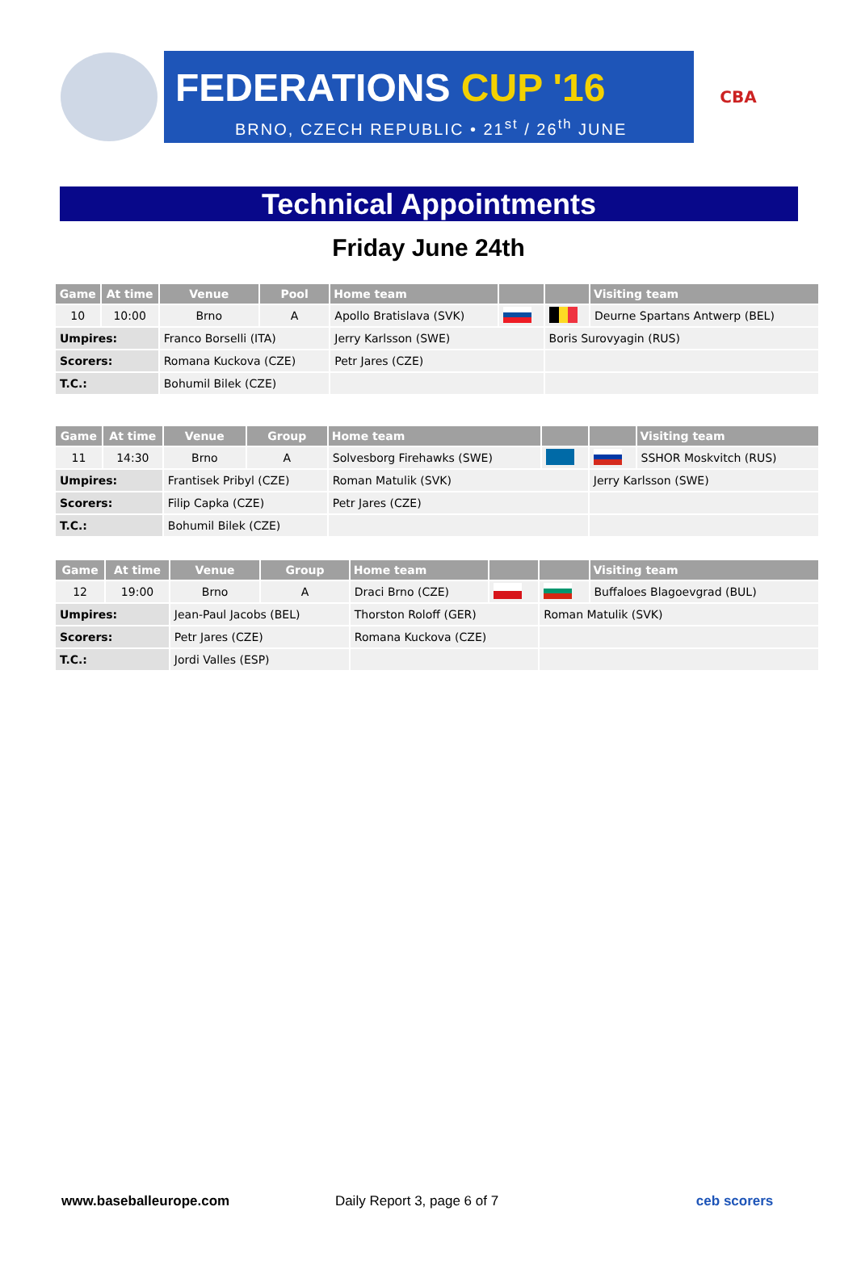FEDERATIONS CUP '16
BRNO, CZECH REPUBLIC • 21<sup>st</sup> / 26<sup>th</sup> JUNE
CBA
Technical Appointments
Friday June 24th
| Game | At time | Venue | Pool | Home team | | | Visiting team |
| --- | --- | --- | --- | --- | --- | --- | --- |
| 10 | 10:00 | Brno | A | Apollo Bratislava (SVK) | | | Deurne Spartans Antwerp (BEL) |
| Umpires: | | Franco Borselli (ITA) | | Jerry Karlsson (SWE) | | Boris Surovyagin (RUS) | |
| Scorers: | | Romana Kuckova (CZE) | | Petr Jares (CZE) | | | |
| T.C.: | | Bohumil Bilek (CZE) | | | | | |
| Game | At time | Venue | Group | Home team | | | Visiting team |
| --- | --- | --- | --- | --- | --- | --- | --- |
| 11 | 14:30 | Brno | A | Solvesborg Firehawks (SWE) | | | SSHOR Moskvitch (RUS) |
| Umpires: | | Frantisek Pribyl (CZE) | | Roman Matulik (SVK) | | Jerry Karlsson (SWE) | |
| Scorers: | | Filip Capka (CZE) | | Petr Jares (CZE) | | | |
| T.C.: | | Bohumil Bilek (CZE) | | | | | |
| Game | At time | Venue | Group | Home team | | | Visiting team |
| --- | --- | --- | --- | --- | --- | --- | --- |
| 12 | 19:00 | Brno | A | Draci Brno (CZE) | | | Buffaloes Blagoevgrad (BUL) |
| Umpires: | | Jean-Paul Jacobs (BEL) | | Thorston Roloff (GER) | | Roman Matulik (SVK) | |
| Scorers: | | Petr Jares (CZE) | | Romana Kuckova (CZE) | | | |
| T.C.: | | Jordi Valles (ESP) | | | | | |
www.baseballeurope.com Daily Report 3, page 6 of 7 ceb scorers